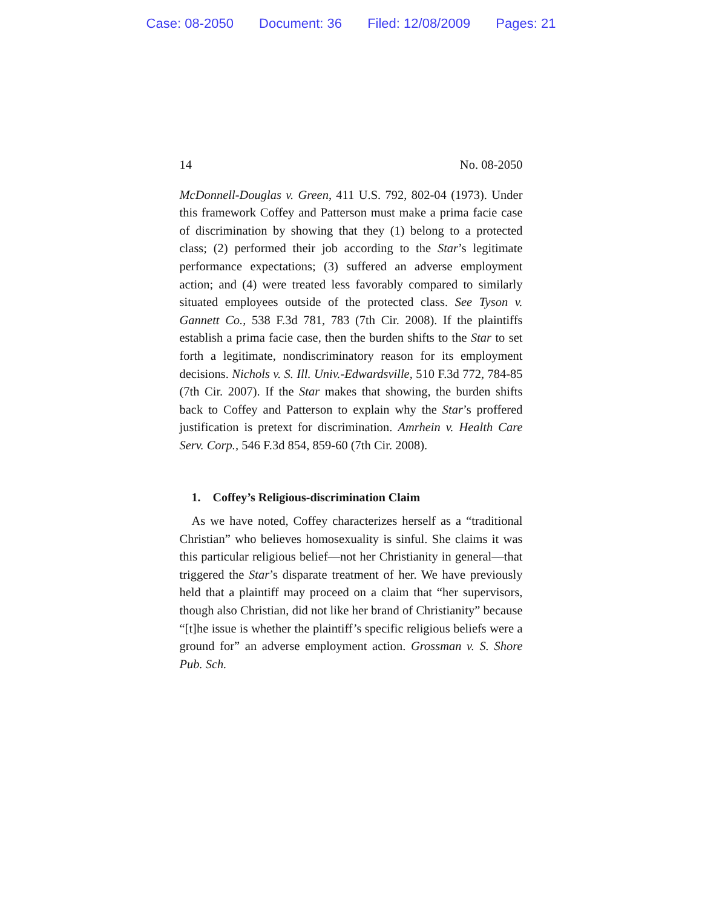Case: 08-2050 Document: 36 Filed: 12/08/2009 Pages: 21
14 No. 08-2050
McDonnell-Douglas v. Green, 411 U.S. 792, 802-04 (1973). Under this framework Coffey and Patterson must make a prima facie case of discrimination by showing that they (1) belong to a protected class; (2) performed their job according to the Star’s legitimate performance expectations; (3) suffered an adverse employment action; and (4) were treated less favorably compared to similarly situated employees outside of the protected class. See Tyson v. Gannett Co., 538 F.3d 781, 783 (7th Cir. 2008). If the plaintiffs establish a prima facie case, then the burden shifts to the Star to set forth a legitimate, nondiscriminatory reason for its employment decisions. Nichols v. S. Ill. Univ.-Edwardsville, 510 F.3d 772, 784-85 (7th Cir. 2007). If the Star makes that showing, the burden shifts back to Coffey and Patterson to explain why the Star’s proffered justification is pretext for discrimination. Amrhein v. Health Care Serv. Corp., 546 F.3d 854, 859-60 (7th Cir. 2008).
1. Coffey’s Religious-discrimination Claim
As we have noted, Coffey characterizes herself as a “traditional Christian” who believes homosexuality is sinful. She claims it was this particular religious belief—not her Christianity in general—that triggered the Star’s disparate treatment of her. We have previously held that a plaintiff may proceed on a claim that “her supervisors, though also Christian, did not like her brand of Christianity” because “[t]he issue is whether the plaintiff’s specific religious beliefs were a ground for” an adverse employment action. Grossman v. S. Shore Pub. Sch.